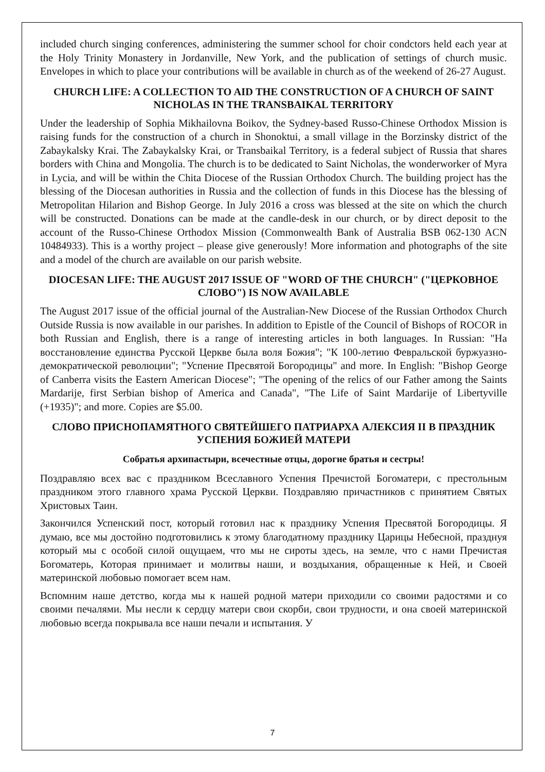included church singing conferences, administering the summer school for choir condctors held each year at the Holy Trinity Monastery in Jordanville, New York, and the publication of settings of church music. Envelopes in which to place your contributions will be available in church as of the weekend of 26-27 August.
CHURCH LIFE: A COLLECTION TO AID THE CONSTRUCTION OF A CHURCH OF SAINT NICHOLAS IN THE TRANSBAIKAL TERRITORY
Under the leadership of Sophia Mikhailovna Boikov, the Sydney-based Russo-Chinese Orthodox Mission is raising funds for the construction of a church in Shonoktui, a small village in the Borzinsky district of the Zabaykalsky Krai. The Zabaykalsky Krai, or Transbaikal Territory, is a federal subject of Russia that shares borders with China and Mongolia. The church is to be dedicated to Saint Nicholas, the wonderworker of Myra in Lycia, and will be within the Chita Diocese of the Russian Orthodox Church. The building project has the blessing of the Diocesan authorities in Russia and the collection of funds in this Diocese has the blessing of Metropolitan Hilarion and Bishop George. In July 2016 a cross was blessed at the site on which the church will be constructed. Donations can be made at the candle-desk in our church, or by direct deposit to the account of the Russo-Chinese Orthodox Mission (Commonwealth Bank of Australia BSB 062-130 ACN 10484933). This is a worthy project – please give generously! More information and photographs of the site and a model of the church are available on our parish website.
DIOCESAN LIFE: THE AUGUST 2017 ISSUE OF "WORD OF THE CHURCH" ("ЦЕРКОВНОЕ СЛОВО") IS NOW AVAILABLE
The August 2017 issue of the official journal of the Australian-New Diocese of the Russian Orthodox Church Outside Russia is now available in our parishes. In addition to Epistle of the Council of Bishops of ROCOR in both Russian and English, there is a range of interesting articles in both languages. In Russian: "На восстановление единства Русской Церкве была воля Божия"; "К 100-летию Февральской буржуазно-демократической революции"; "Успение Пресвятой Богородицы" and more. In English: "Bishop George of Canberra visits the Eastern American Diocese"; "The opening of the relics of our Father among the Saints Mardarije, first Serbian bishop of America and Canada", "The Life of Saint Mardarije of Libertyville (+1935)"; and more. Copies are $5.00.
СЛОВО ПРИСНОПАМЯТНОГО СВЯТЕЙШЕГО ПАТРИАРХА АЛЕКСИЯ II В ПРАЗДНИК УСПЕНИЯ БОЖИЕЙ МАТЕРИ
Собратья архипастыри, всечестные отцы, дорогие братья и сестры!
Поздравляю всех вас с праздником Всеславного Успения Пречистой Богоматери, с престольным праздником этого главного храма Русской Церкви. Поздравляю причастников с принятием Святых Христовых Таин.
Закончился Успенский пост, который готовил нас к празднику Успения Пресвятой Богородицы. Я думаю, все мы достойно подготовились к этому благодатному празднику Царицы Небесной, празднуя который мы с особой силой ощущаем, что мы не сироты здесь, на земле, что с нами Пречистая Богоматерь, Которая принимает и молитвы наши, и воздыхания, обращенные к Ней, и Своей материнской любовью помогает всем нам.
Вспомним наше детство, когда мы к нашей родной матери приходили со своими радостями и со своими печалями. Мы несли к сердцу матери свои скорби, свои трудности, и она своей материнской любовью всегда покрывала все наши печали и испытания. У
7